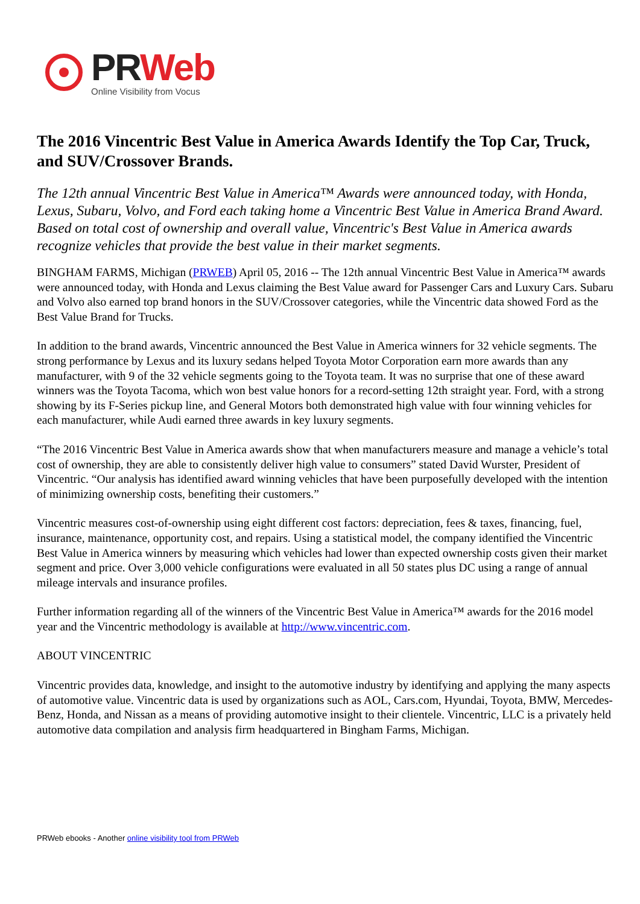PR Web
Online Visibility from Vocus
The 2016 Vincentric Best Value in America Awards Identify the Top Car, Truck, and SUV/Crossover Brands.
The 12th annual Vincentric Best Value in America™ Awards were announced today, with Honda, Lexus, Subaru, Volvo, and Ford each taking home a Vincentric Best Value in America Brand Award. Based on total cost of ownership and overall value, Vincentric's Best Value in America awards recognize vehicles that provide the best value in their market segments.
BINGHAM FARMS, Michigan (PRWEB) April 05, 2016 -- The 12th annual Vincentric Best Value in America™ awards were announced today, with Honda and Lexus claiming the Best Value award for Passenger Cars and Luxury Cars. Subaru and Volvo also earned top brand honors in the SUV/Crossover categories, while the Vincentric data showed Ford as the Best Value Brand for Trucks.
In addition to the brand awards, Vincentric announced the Best Value in America winners for 32 vehicle segments. The strong performance by Lexus and its luxury sedans helped Toyota Motor Corporation earn more awards than any manufacturer, with 9 of the 32 vehicle segments going to the Toyota team. It was no surprise that one of these award winners was the Toyota Tacoma, which won best value honors for a record-setting 12th straight year. Ford, with a strong showing by its F-Series pickup line, and General Motors both demonstrated high value with four winning vehicles for each manufacturer, while Audi earned three awards in key luxury segments.
“The 2016 Vincentric Best Value in America awards show that when manufacturers measure and manage a vehicle’s total cost of ownership, they are able to consistently deliver high value to consumers” stated David Wurster, President of Vincentric. “Our analysis has identified award winning vehicles that have been purposefully developed with the intention of minimizing ownership costs, benefiting their customers.”
Vincentric measures cost-of-ownership using eight different cost factors: depreciation, fees & taxes, financing, fuel, insurance, maintenance, opportunity cost, and repairs. Using a statistical model, the company identified the Vincentric Best Value in America winners by measuring which vehicles had lower than expected ownership costs given their market segment and price. Over 3,000 vehicle configurations were evaluated in all 50 states plus DC using a range of annual mileage intervals and insurance profiles.
Further information regarding all of the winners of the Vincentric Best Value in America™ awards for the 2016 model year and the Vincentric methodology is available at http://www.vincentric.com.
ABOUT VINCENTRIC
Vincentric provides data, knowledge, and insight to the automotive industry by identifying and applying the many aspects of automotive value. Vincentric data is used by organizations such as AOL, Cars.com, Hyundai, Toyota, BMW, Mercedes-Benz, Honda, and Nissan as a means of providing automotive insight to their clientele. Vincentric, LLC is a privately held automotive data compilation and analysis firm headquartered in Bingham Farms, Michigan.
PRWeb ebooks - Another online visibility tool from PRWeb